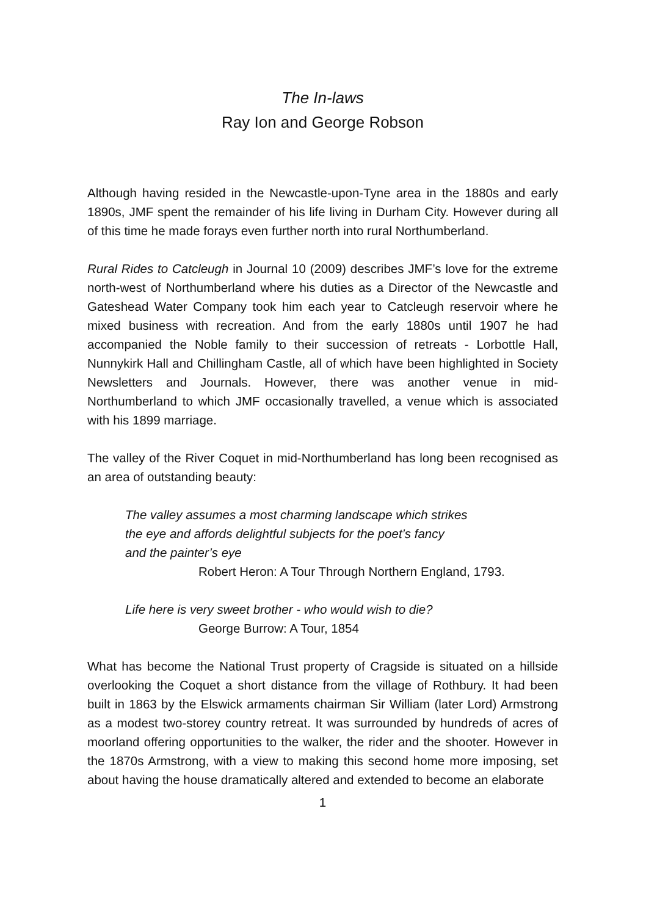The In-laws
Ray Ion and George Robson
Although having resided in the Newcastle-upon-Tyne area in the 1880s and early 1890s, JMF spent the remainder of his life living in Durham City. However during all of this time he made forays even further north into rural Northumberland.
Rural Rides to Catcleugh in Journal 10 (2009) describes JMF’s love for the extreme north-west of Northumberland where his duties as a Director of the Newcastle and Gateshead Water Company took him each year to Catcleugh reservoir where he mixed business with recreation. And from the early 1880s until 1907 he had accompanied the Noble family to their succession of retreats - Lorbottle Hall, Nunnykirk Hall and Chillingham Castle, all of which have been highlighted in Society Newsletters and Journals. However, there was another venue in mid-Northumberland to which JMF occasionally travelled, a venue which is associated with his 1899 marriage.
The valley of the River Coquet in mid-Northumberland has long been recognised as an area of outstanding beauty:
The valley assumes a most charming landscape which strikes
the eye and affords delightful subjects for the poet’s fancy
and the painter’s eye
Robert Heron: A Tour Through Northern England, 1793.
Life here is very sweet brother - who would wish to die?
George Burrow: A Tour, 1854
What has become the National Trust property of Cragside is situated on a hillside overlooking the Coquet a short distance from the village of Rothbury. It had been built in 1863 by the Elswick armaments chairman Sir William (later Lord) Armstrong as a modest two-storey country retreat. It was surrounded by hundreds of acres of moorland offering opportunities to the walker, the rider and the shooter. However in the 1870s Armstrong, with a view to making this second home more imposing, set about having the house dramatically altered and extended to become an elaborate
1